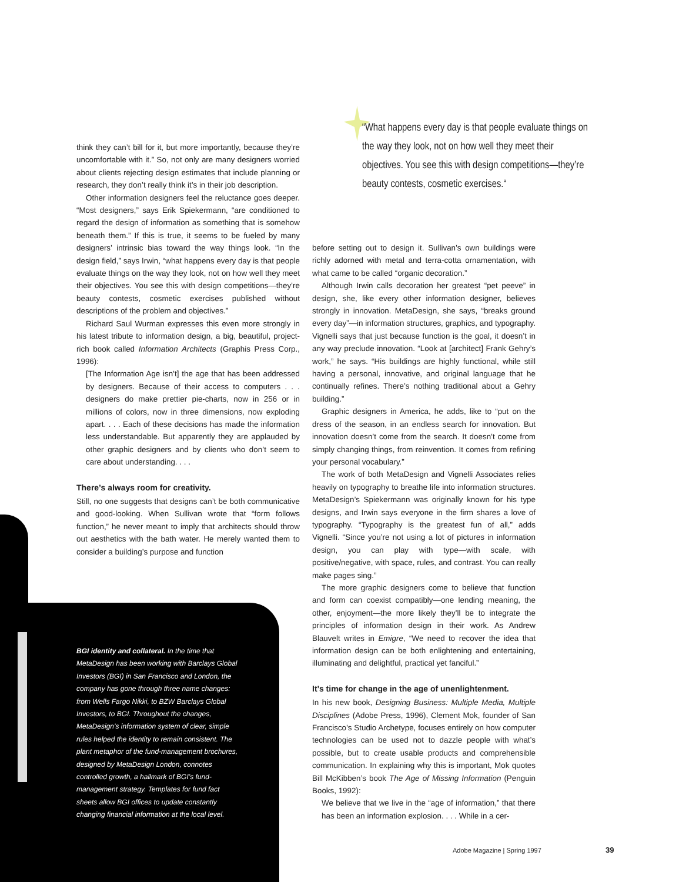“What happens every day is that people evaluate things on the way they look, not on how well they meet their objectives. You see this with design competitions—they’re beauty contests, cosmetic exercises.“
think they can’t bill for it, but more importantly, because they’re uncomfortable with it.” So, not only are many designers worried about clients rejecting design estimates that include planning or research, they don’t really think it’s in their job description.
Other information designers feel the reluctance goes deeper. “Most designers,” says Erik Spiekermann, “are conditioned to regard the design of information as something that is somehow beneath them.” If this is true, it seems to be fueled by many designers’ intrinsic bias toward the way things look. “In the design field,” says Irwin, “what happens every day is that people evaluate things on the way they look, not on how well they meet their objectives. You see this with design competitions—they’re beauty contests, cosmetic exercises published without descriptions of the problem and objectives.”
Richard Saul Wurman expresses this even more strongly in his latest tribute to information design, a big, beautiful, project-rich book called Information Architects (Graphis Press Corp., 1996):
[The Information Age isn’t] the age that has been addressed by designers. Because of their access to computers . . . designers do make prettier pie-charts, now in 256 or in millions of colors, now in three dimensions, now exploding apart. . . . Each of these decisions has made the information less understandable. But apparently they are applauded by other graphic designers and by clients who don’t seem to care about understanding. . . .
There’s always room for creativity.
Still, no one suggests that designs can’t be both communicative and good-looking. When Sullivan wrote that “form follows function,” he never meant to imply that architects should throw out aesthetics with the bath water. He merely wanted them to consider a building’s purpose and function
BGI identity and collateral. In the time that MetaDesign has been working with Barclays Global Investors (BGI) in San Francisco and London, the company has gone through three name changes: from Wells Fargo Nikki, to BZW Barclays Global Investors, to BGI. Throughout the changes, MetaDesign’s information system of clear, simple rules helped the identity to remain consistent. The plant metaphor of the fund-management brochures, designed by MetaDesign London, connotes controlled growth, a hallmark of BGI’s fund-management strategy. Templates for fund fact sheets allow BGI offices to update constantly changing financial information at the local level.
before setting out to design it. Sullivan’s own buildings were richly adorned with metal and terra-cotta ornamentation, with what came to be called “organic decoration.”
Although Irwin calls decoration her greatest “pet peeve” in design, she, like every other information designer, believes strongly in innovation. MetaDesign, she says, “breaks ground every day”—in information structures, graphics, and typography. Vignelli says that just because function is the goal, it doesn’t in any way preclude innovation. “Look at [architect] Frank Gehry’s work,” he says. “His buildings are highly functional, while still having a personal, innovative, and original language that he continually refines. There’s nothing traditional about a Gehry building.”
Graphic designers in America, he adds, like to “put on the dress of the season, in an endless search for innovation. But innovation doesn’t come from the search. It doesn’t come from simply changing things, from reinvention. It comes from refining your personal vocabulary.”
The work of both MetaDesign and Vignelli Associates relies heavily on typography to breathe life into information structures. MetaDesign’s Spiekermann was originally known for his type designs, and Irwin says everyone in the firm shares a love of typography. “Typography is the greatest fun of all,” adds Vignelli. “Since you’re not using a lot of pictures in information design, you can play with type—with scale, with positive/negative, with space, rules, and contrast. You can really make pages sing.”
The more graphic designers come to believe that function and form can coexist compatibly—one lending meaning, the other, enjoyment—the more likely they’ll be to integrate the principles of information design in their work. As Andrew Blauvelt writes in Emigre, “We need to recover the idea that information design can be both enlightening and entertaining, illuminating and delightful, practical yet fanciful.”
It’s time for change in the age of unenlightenment.
In his new book, Designing Business: Multiple Media, Multiple Disciplines (Adobe Press, 1996), Clement Mok, founder of San Francisco’s Studio Archetype, focuses entirely on how computer technologies can be used not to dazzle people with what’s possible, but to create usable products and comprehensible communication. In explaining why this is important, Mok quotes Bill McKibben’s book The Age of Missing Information (Penguin Books, 1992):
We believe that we live in the “age of information,” that there has been an information explosion. . . . While in a cer-
Adobe Magazine | Spring 1997 39